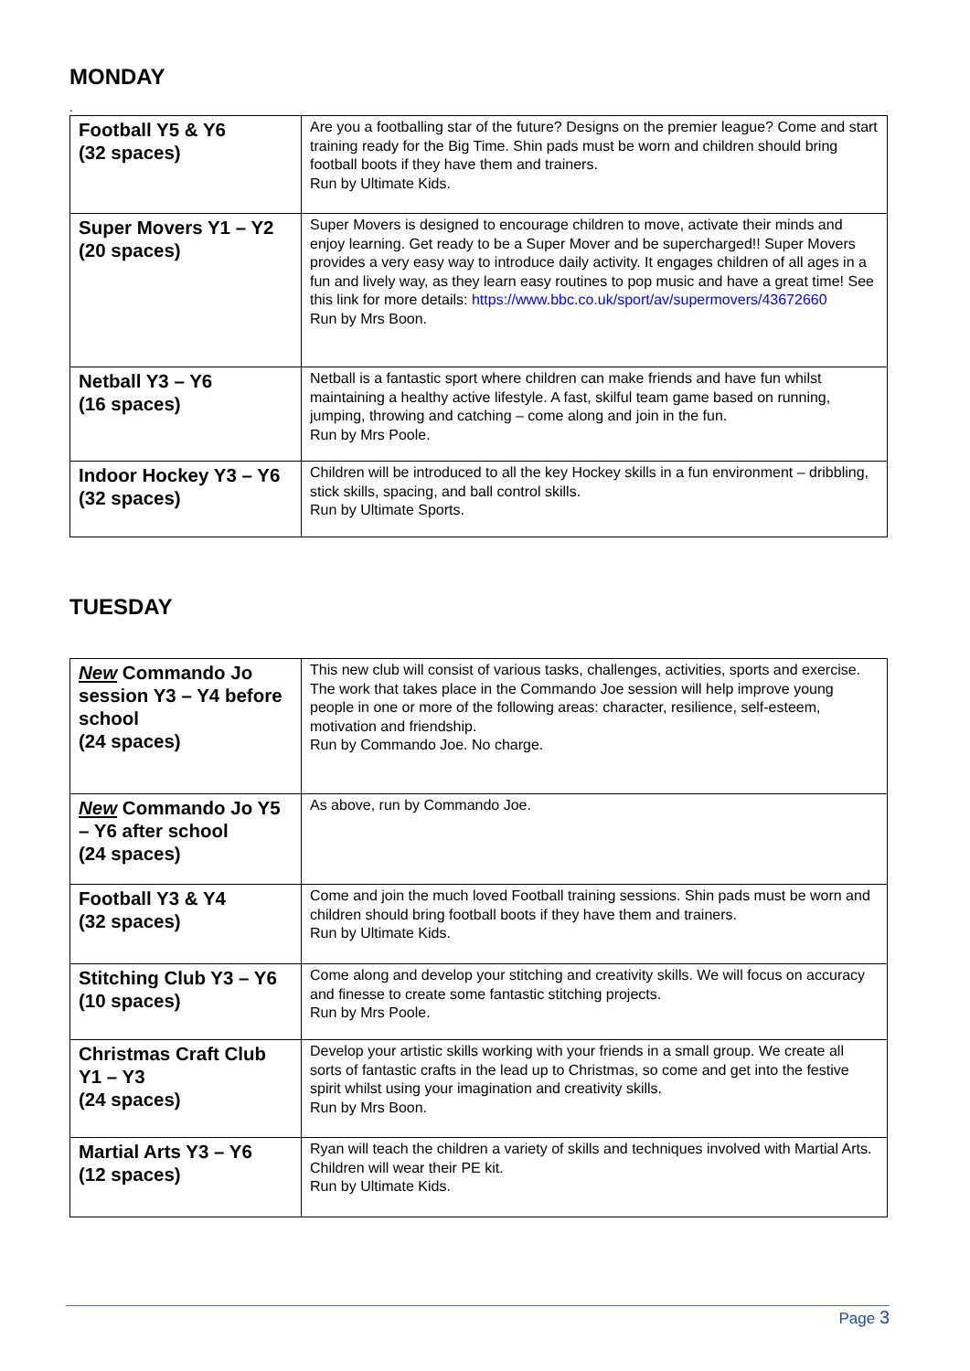MONDAY
.
| Football Y5 & Y6 (32 spaces) | Are you a footballing star of the future? Designs on the premier league? Come and start training ready for the Big Time. Shin pads must be worn and children should bring football boots if they have them and trainers. Run by Ultimate Kids. |
| Super Movers Y1 – Y2 (20 spaces) | Super Movers is designed to encourage children to move, activate their minds and enjoy learning. Get ready to be a Super Mover and be supercharged!! Super Movers provides a very easy way to introduce daily activity. It engages children of all ages in a fun and lively way, as they learn easy routines to pop music and have a great time! See this link for more details: https://www.bbc.co.uk/sport/av/supermovers/43672660 Run by Mrs Boon. |
| Netball Y3 – Y6 (16 spaces) | Netball is a fantastic sport where children can make friends and have fun whilst maintaining a healthy active lifestyle. A fast, skilful team game based on running, jumping, throwing and catching – come along and join in the fun. Run by Mrs Poole. |
| Indoor Hockey Y3 – Y6 (32 spaces) | Children will be introduced to all the key Hockey skills in a fun environment – dribbling, stick skills, spacing, and ball control skills. Run by Ultimate Sports. |
TUESDAY
| New Commando Jo session Y3 – Y4 before school (24 spaces) | This new club will consist of various tasks, challenges, activities, sports and exercise. The work that takes place in the Commando Joe session will help improve young people in one or more of the following areas: character, resilience, self-esteem, motivation and friendship. Run by Commando Joe. No charge. |
| New Commando Jo Y5 – Y6 after school (24 spaces) | As above, run by Commando Joe. |
| Football Y3 & Y4 (32 spaces) | Come and join the much loved Football training sessions. Shin pads must be worn and children should bring football boots if they have them and trainers. Run by Ultimate Kids. |
| Stitching Club Y3 – Y6 (10 spaces) | Come along and develop your stitching and creativity skills. We will focus on accuracy and finesse to create some fantastic stitching projects. Run by Mrs Poole. |
| Christmas Craft Club Y1 – Y3 (24 spaces) | Develop your artistic skills working with your friends in a small group. We create all sorts of fantastic crafts in the lead up to Christmas, so come and get into the festive spirit whilst using your imagination and creativity skills. Run by Mrs Boon. |
| Martial Arts Y3 – Y6 (12 spaces) | Ryan will teach the children a variety of skills and techniques involved with Martial Arts. Children will wear their PE kit. Run by Ultimate Kids. |
Page 3